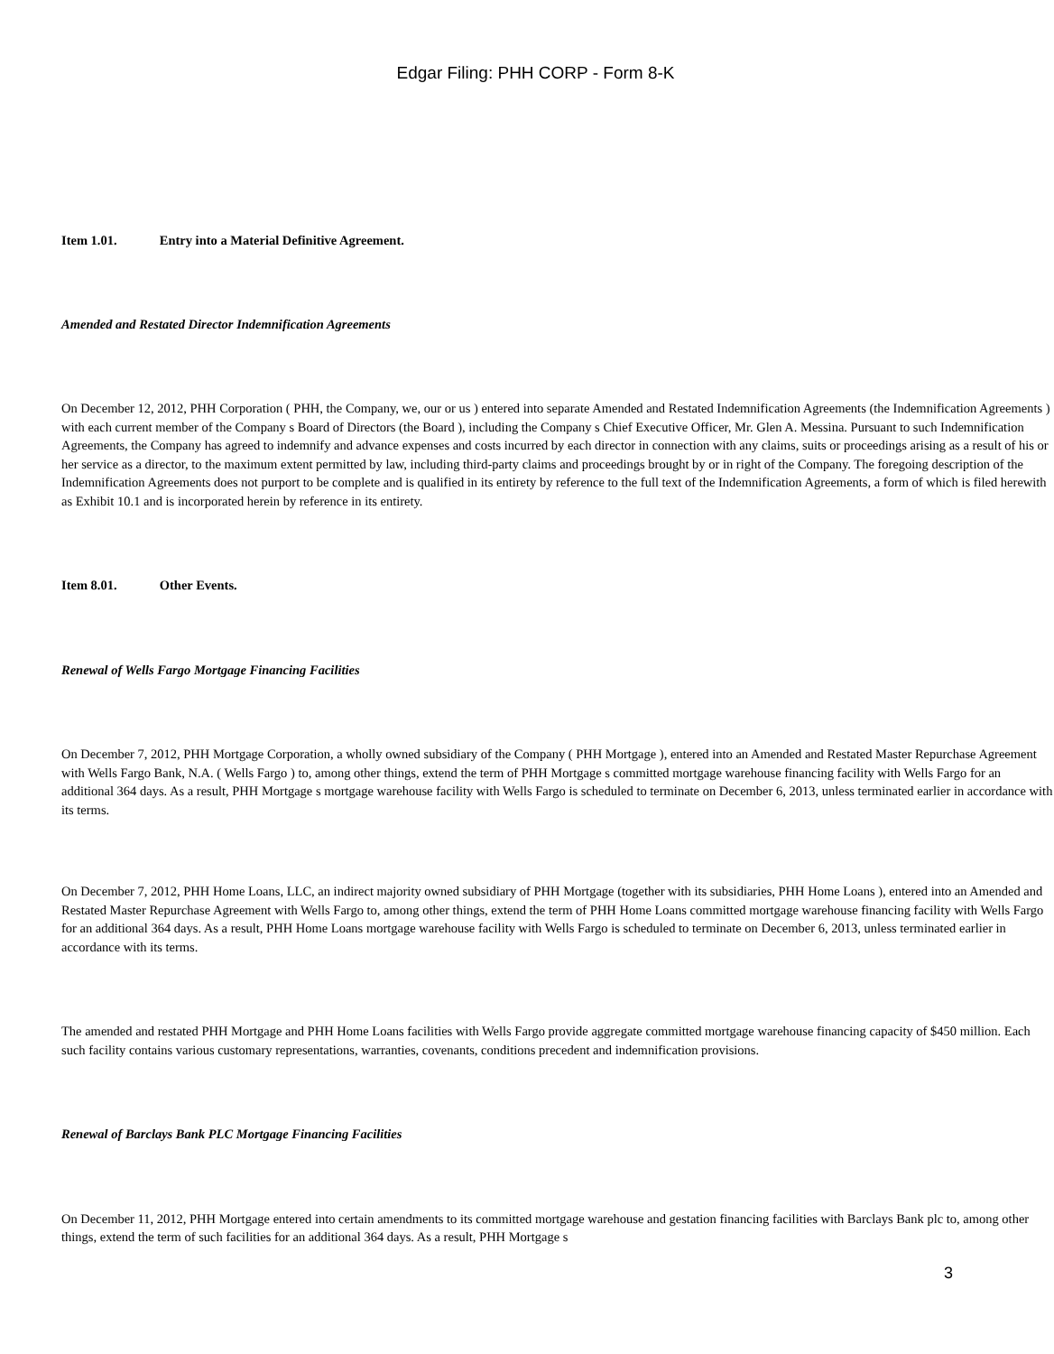Edgar Filing: PHH CORP - Form 8-K
Item 1.01. Entry into a Material Definitive Agreement.
Amended and Restated Director Indemnification Agreements
On December 12, 2012, PHH Corporation ( PHH, the Company, we, our or us ) entered into separate Amended and Restated Indemnification Agreements (the Indemnification Agreements ) with each current member of the Company s Board of Directors (the Board ), including the Company s Chief Executive Officer, Mr. Glen A. Messina. Pursuant to such Indemnification Agreements, the Company has agreed to indemnify and advance expenses and costs incurred by each director in connection with any claims, suits or proceedings arising as a result of his or her service as a director, to the maximum extent permitted by law, including third-party claims and proceedings brought by or in right of the Company. The foregoing description of the Indemnification Agreements does not purport to be complete and is qualified in its entirety by reference to the full text of the Indemnification Agreements, a form of which is filed herewith as Exhibit 10.1 and is incorporated herein by reference in its entirety.
Item 8.01. Other Events.
Renewal of Wells Fargo Mortgage Financing Facilities
On December 7, 2012, PHH Mortgage Corporation, a wholly owned subsidiary of the Company ( PHH Mortgage ), entered into an Amended and Restated Master Repurchase Agreement with Wells Fargo Bank, N.A. ( Wells Fargo ) to, among other things, extend the term of PHH Mortgage s committed mortgage warehouse financing facility with Wells Fargo for an additional 364 days. As a result, PHH Mortgage s mortgage warehouse facility with Wells Fargo is scheduled to terminate on December 6, 2013, unless terminated earlier in accordance with its terms.
On December 7, 2012, PHH Home Loans, LLC, an indirect majority owned subsidiary of PHH Mortgage (together with its subsidiaries, PHH Home Loans ), entered into an Amended and Restated Master Repurchase Agreement with Wells Fargo to, among other things, extend the term of PHH Home Loans committed mortgage warehouse financing facility with Wells Fargo for an additional 364 days. As a result, PHH Home Loans mortgage warehouse facility with Wells Fargo is scheduled to terminate on December 6, 2013, unless terminated earlier in accordance with its terms.
The amended and restated PHH Mortgage and PHH Home Loans facilities with Wells Fargo provide aggregate committed mortgage warehouse financing capacity of $450 million. Each such facility contains various customary representations, warranties, covenants, conditions precedent and indemnification provisions.
Renewal of Barclays Bank PLC Mortgage Financing Facilities
On December 11, 2012, PHH Mortgage entered into certain amendments to its committed mortgage warehouse and gestation financing facilities with Barclays Bank plc to, among other things, extend the term of such facilities for an additional 364 days. As a result, PHH Mortgage s
3